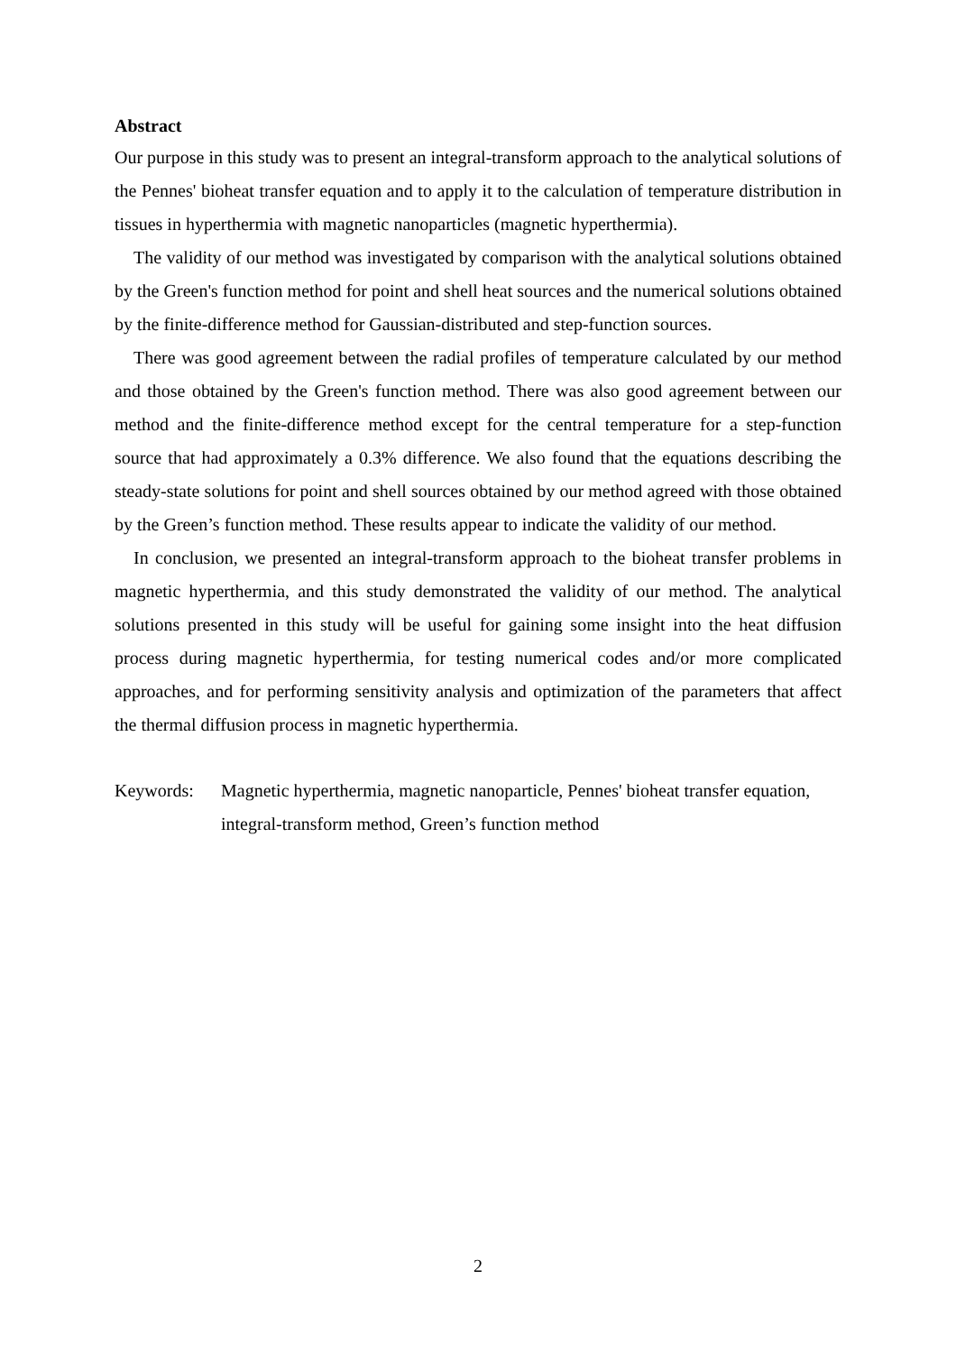Abstract
Our purpose in this study was to present an integral-transform approach to the analytical solutions of the Pennes' bioheat transfer equation and to apply it to the calculation of temperature distribution in tissues in hyperthermia with magnetic nanoparticles (magnetic hyperthermia).
The validity of our method was investigated by comparison with the analytical solutions obtained by the Green's function method for point and shell heat sources and the numerical solutions obtained by the finite-difference method for Gaussian-distributed and step-function sources.
There was good agreement between the radial profiles of temperature calculated by our method and those obtained by the Green's function method. There was also good agreement between our method and the finite-difference method except for the central temperature for a step-function source that had approximately a 0.3% difference. We also found that the equations describing the steady-state solutions for point and shell sources obtained by our method agreed with those obtained by the Green’s function method. These results appear to indicate the validity of our method.
In conclusion, we presented an integral-transform approach to the bioheat transfer problems in magnetic hyperthermia, and this study demonstrated the validity of our method. The analytical solutions presented in this study will be useful for gaining some insight into the heat diffusion process during magnetic hyperthermia, for testing numerical codes and/or more complicated approaches, and for performing sensitivity analysis and optimization of the parameters that affect the thermal diffusion process in magnetic hyperthermia.
Keywords: Magnetic hyperthermia, magnetic nanoparticle, Pennes' bioheat transfer equation, integral-transform method, Green’s function method
2